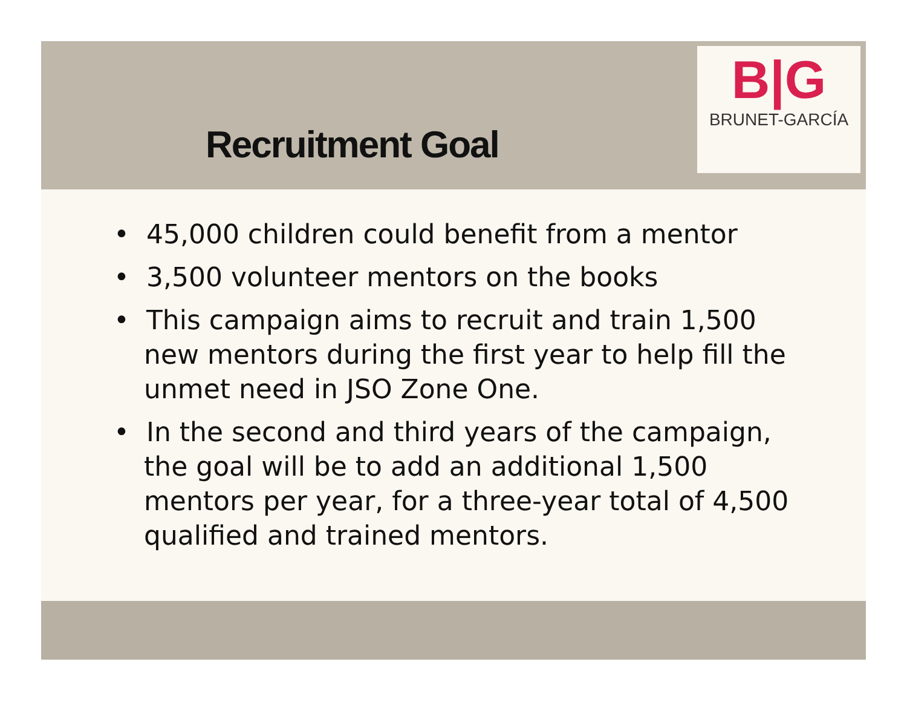B|G
BRUNET-GARCÍA
Recruitment Goal
• 45,000 children could benefit from a mentor
• 3,500 volunteer mentors on the books
• This campaign aims to recruit and train 1,500 new mentors during the first year to help fill the unmet need in JSO Zone One.
• In the second and third years of the campaign, the goal will be to add an additional 1,500 mentors per year, for a three-year total of 4,500 qualified and trained mentors.